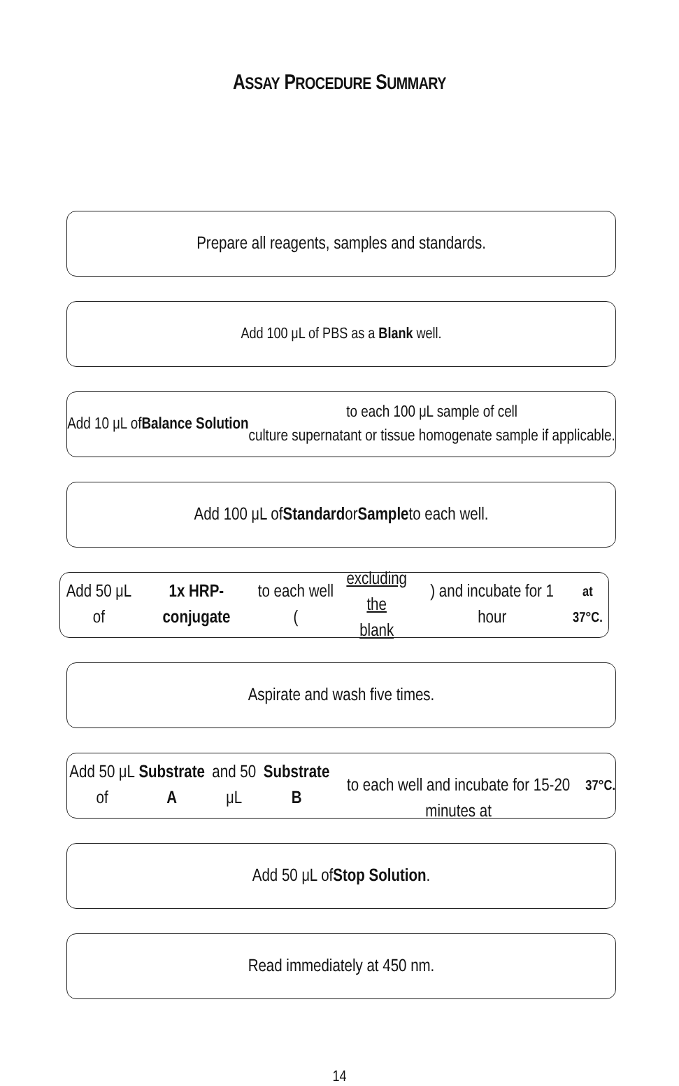ASSAY PROCEDURE SUMMARY
Prepare all reagents, samples and standards.
Add 100 μL of PBS as a Blank well.
Add 10 μL of Balance Solution to each 100 μL sample of cell
culture supernatant or tissue homogenate sample if applicable.
Add 100 μL of Standard or Sample to each well.
Add 50 μL of 1x HRP-conjugate to each well (excluding the
blank) and incubate for 1 hour at 37°C.
Aspirate and wash five times.
Add 50 μL of Substrate A and 50 μL Substrate B
to each well and incubate for 15-20 minutes at 37°C.
Add 50 μL of Stop Solution.
Read immediately at 450 nm.
14